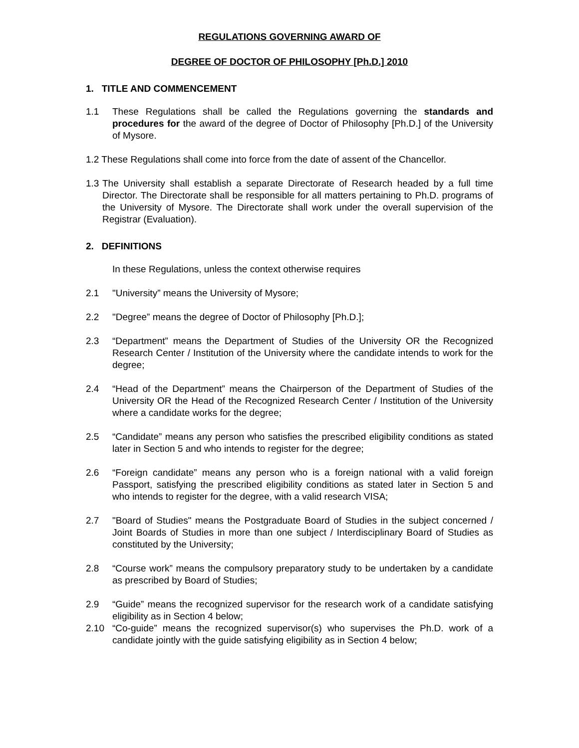REGULATIONS GOVERNING AWARD OF
DEGREE OF DOCTOR OF PHILOSOPHY [Ph.D.] 2010
1. TITLE AND COMMENCEMENT
1.1 These Regulations shall be called the Regulations governing the standards and procedures for the award of the degree of Doctor of Philosophy [Ph.D.] of the University of Mysore.
1.2 These Regulations shall come into force from the date of assent of the Chancellor.
1.3
The University shall establish a separate Directorate of Research headed by a full time Director. The Directorate shall be responsible for all matters pertaining to Ph.D. programs of the University of Mysore. The Directorate shall work under the overall supervision of the Registrar (Evaluation).
2. DEFINITIONS
In these Regulations, unless the context otherwise requires
2.1 "University” means the University of Mysore;
2.2 "Degree” means the degree of Doctor of Philosophy [Ph.D.];
2.3 “Department” means the Department of Studies of the University OR the Recognized Research Center / Institution of the University where the candidate intends to work for the degree;
2.4 “Head of the Department” means the Chairperson of the Department of Studies of the University OR the Head of the Recognized Research Center / Institution of the University where a candidate works for the degree;
2.5 “Candidate” means any person who satisfies the prescribed eligibility conditions as stated later in Section 5 and who intends to register for the degree;
2.6 “Foreign candidate” means any person who is a foreign national with a valid foreign Passport, satisfying the prescribed eligibility conditions as stated later in Section 5 and who intends to register for the degree, with a valid research VISA;
2.7 "Board of Studies" means the Postgraduate Board of Studies in the subject concerned / Joint Boards of Studies in more than one subject / Interdisciplinary Board of Studies as constituted by the University;
2.8 “Course work” means the compulsory preparatory study to be undertaken by a candidate as prescribed by Board of Studies;
2.9 “Guide” means the recognized supervisor for the research work of a candidate satisfying eligibility as in Section 4 below;
2.10 “Co-guide” means the recognized supervisor(s) who supervises the Ph.D. work of a candidate jointly with the guide satisfying eligibility as in Section 4 below;